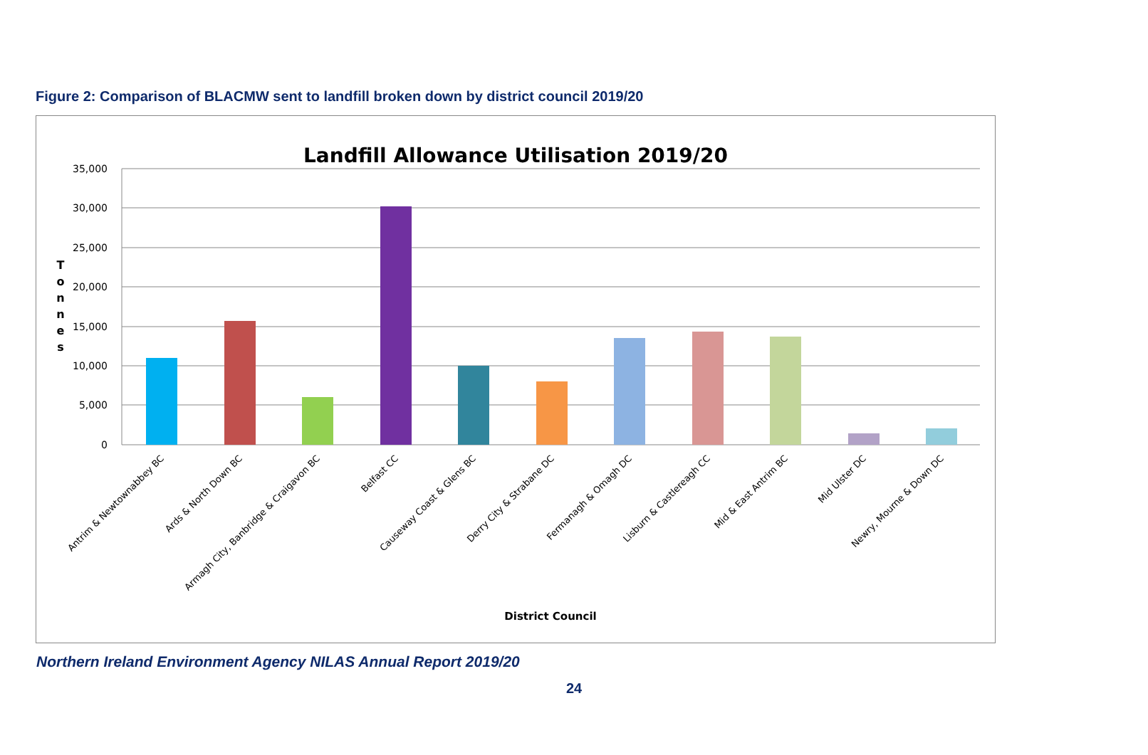Figure 2: Comparison of BLACMW sent to landfill broken down by district council 2019/20
Landfill Allowance Utilisation 2019/20
35,000
30,000
25,000
20,000
15,000
10,000
5,000
0
T
o
n
n
e
s
Antrim & Newtownabbey BC
Ards & North Down BC
Armagh City, Banbridge & Craigavon BC
Belfast CC
Causeway Coast & Glens BC
Derry City & Strabane DC
Fermanagh & Omagh DC
Lisburn & Castlereagh CC
Mid & East Antrim BC
Mid Ulster DC
Newry, Mourne & Down DC
District Council
Northern Ireland Environment Agency NILAS Annual Report 2019/20
24